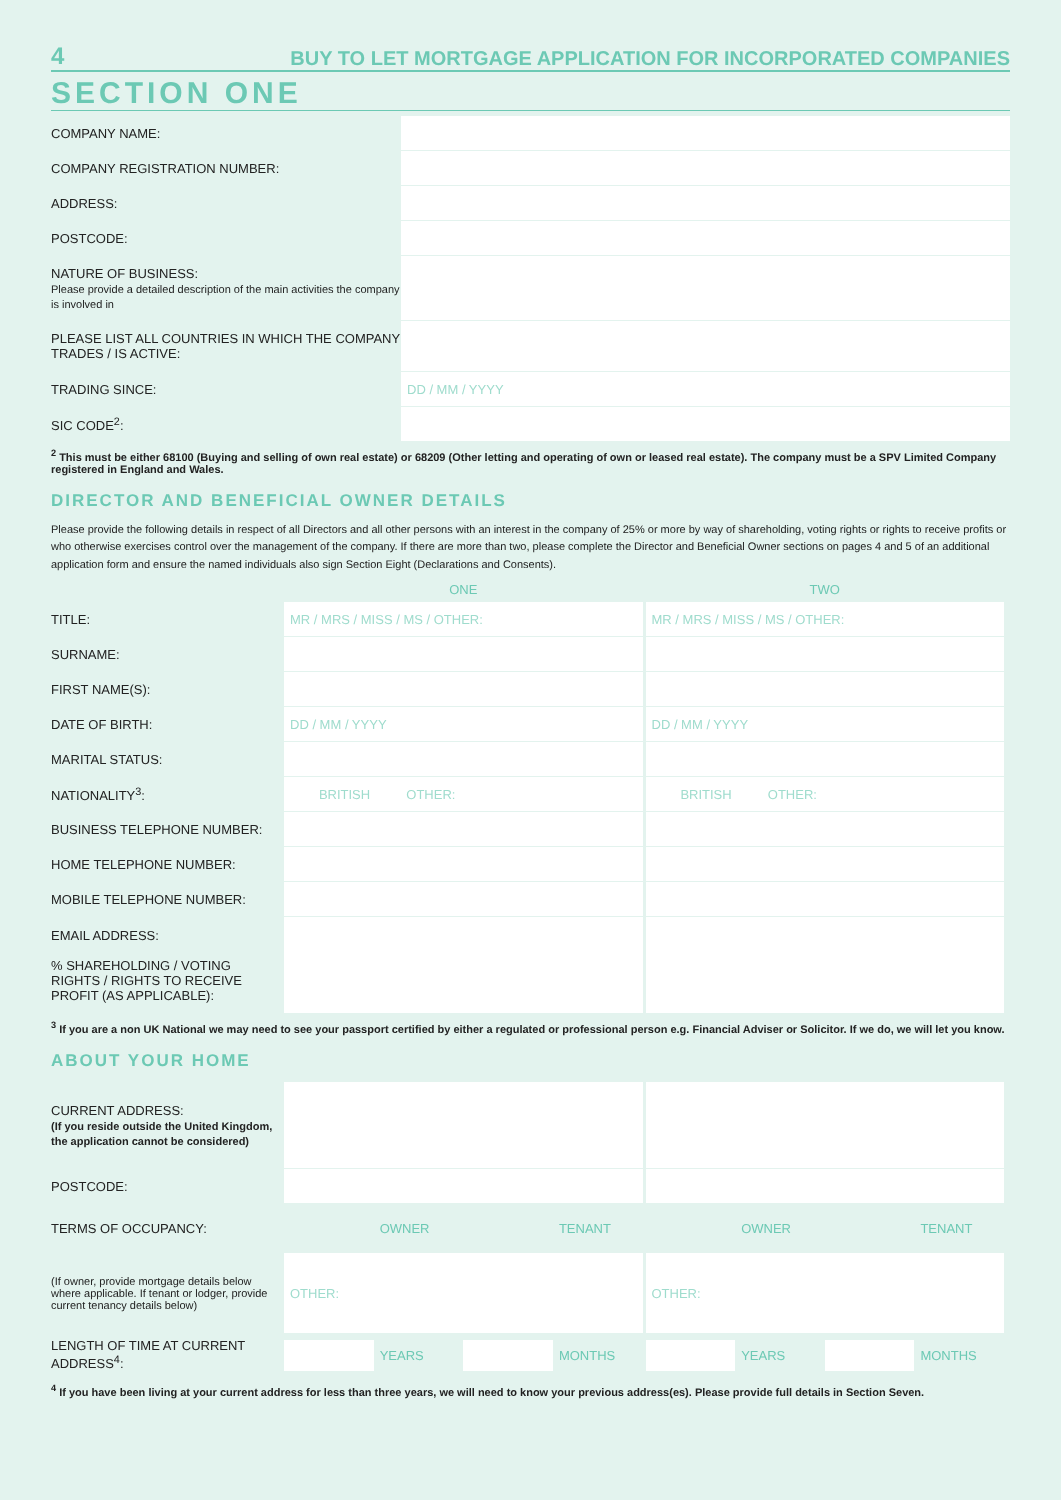4 BUY TO LET MORTGAGE APPLICATION FOR INCORPORATED COMPANIES
SECTION ONE
| COMPANY NAME: | |
| COMPANY REGISTRATION NUMBER: | |
| ADDRESS: | |
| POSTCODE: | |
| NATURE OF BUSINESS: Please provide a detailed description of the main activities the company is involved in | |
| PLEASE LIST ALL COUNTRIES IN WHICH THE COMPANY TRADES / IS ACTIVE: | |
| TRADING SINCE: | DD / MM / YYYY |
| SIC CODE<sup>2</sup>: | |
<sup>2</sup> This must be either 68100 (Buying and selling of own real estate) or 68209 (Other letting and operating of own or leased real estate). The company must be a SPV Limited Company registered in England and Wales.
DIRECTOR AND BENEFICIAL OWNER DETAILS
Please provide the following details in respect of all Directors and all other persons with an interest in the company of 25% or more by way of shareholding, voting rights or rights to receive profits or who otherwise exercises control over the management of the company. If there are more than two, please complete the Director and Beneficial Owner sections on pages 4 and 5 of an additional application form and ensure the named individuals also sign Section Eight (Declarations and Consents).
| | ONE | TWO |
| TITLE: | MR / MRS / MISS / MS / OTHER: | MR / MRS / MISS / MS / OTHER: |
| SURNAME: | | |
| FIRST NAME(S): | | |
| DATE OF BIRTH: | DD / MM / YYYY | DD / MM / YYYY |
| MARITAL STATUS: | | |
| NATIONALITY<sup>3</sup>: | BRITISH OTHER: | BRITISH OTHER: |
| BUSINESS TELEPHONE NUMBER: | | |
| HOME TELEPHONE NUMBER: | | |
| MOBILE TELEPHONE NUMBER: | | |
| EMAIL ADDRESS: % SHAREHOLDING / VOTING RIGHTS / RIGHTS TO RECEIVE PROFIT (AS APPLICABLE): | | |
<sup>3</sup> If you are a non UK National we may need to see your passport certified by either a regulated or professional person e.g. Financial Adviser or Solicitor. If we do, we will let you know.
ABOUT YOUR HOME
| CURRENT ADDRESS: (If you reside outside the United Kingdom, the application cannot be considered) | | |
| POSTCODE: | | |
| TERMS OF OCCUPANCY: | OWNER TENANT | OWNER TENANT |
| (If owner, provide mortgage details below where applicable. If tenant or lodger, provide current tenancy details below) | OTHER: | OTHER: |
| LENGTH OF TIME AT CURRENT ADDRESS<sup>4</sup>: | YEARS MONTHS | YEARS MONTHS |
<sup>4</sup> If you have been living at your current address for less than three years, we will need to know your previous address(es). Please provide full details in Section Seven.